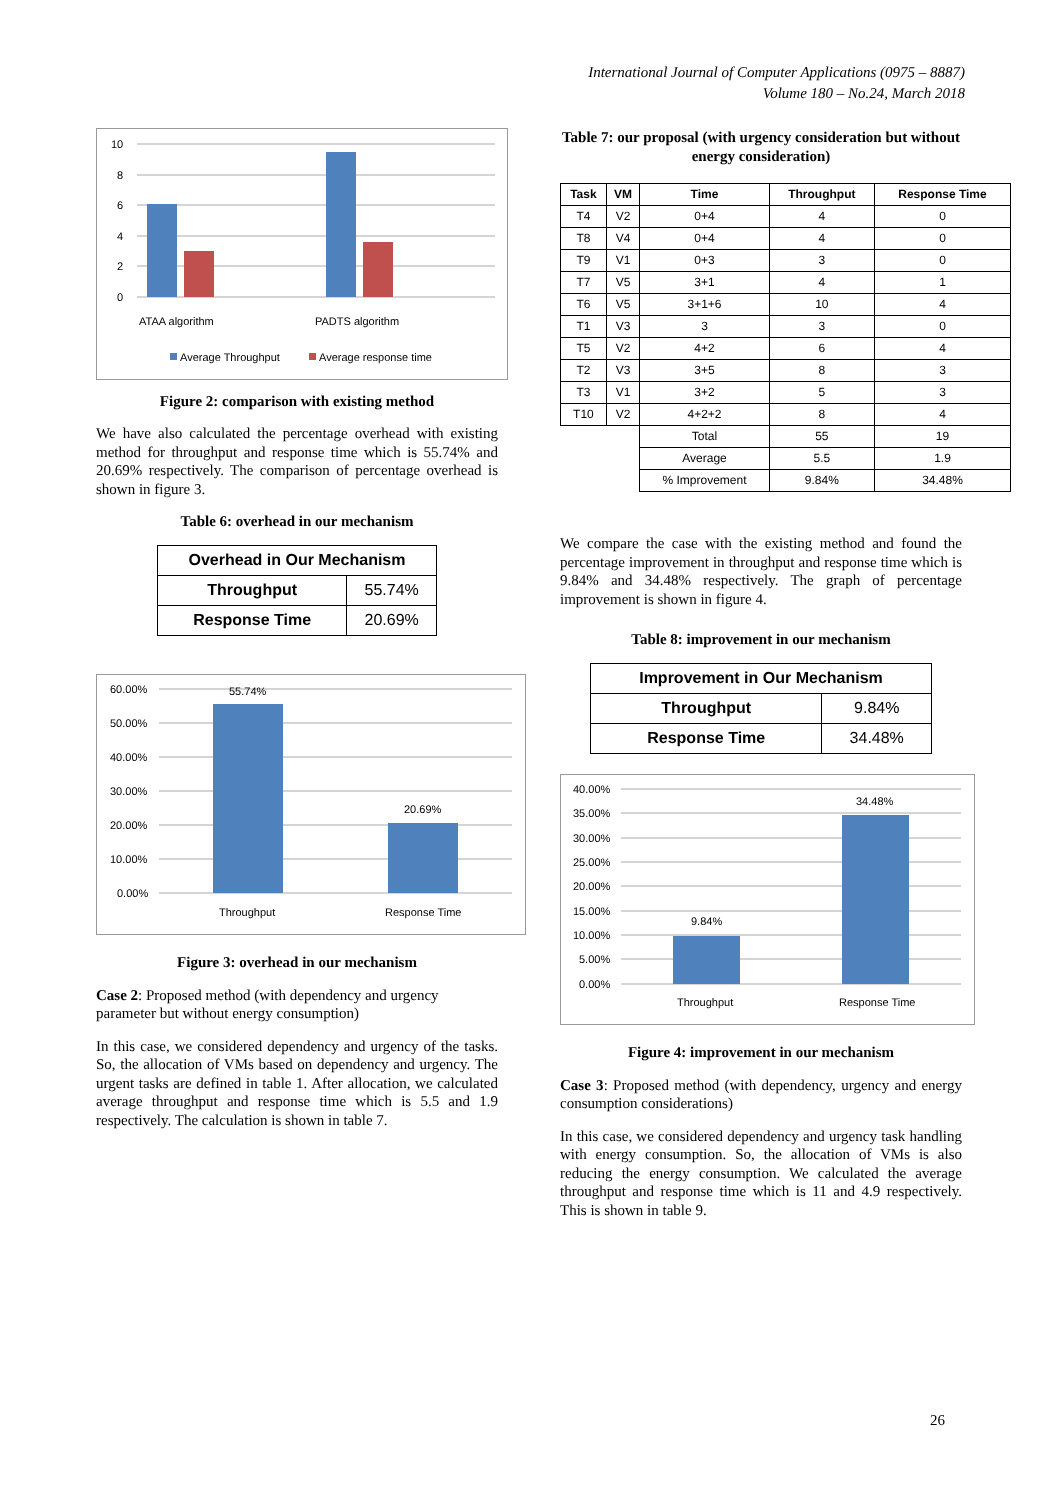International Journal of Computer Applications (0975 – 8887)
Volume 180 – No.24, March 2018
10
8
6
4
2
0
ATAA algorithm
PADTS algorithm
Average Throughput
Average response time
Figure 2: comparison with existing method
We have also calculated the percentage overhead with existing method for throughput and response time which is 55.74% and 20.69% respectively. The comparison of percentage overhead is shown in figure 3.
Table 6: overhead in our mechanism
| Overhead in Our Mechanism | |
| --- | --- |
| Throughput | 55.74% |
| Response Time | 20.69% |
60.00%
50.00%
40.00%
30.00%
20.00%
10.00%
0.00%
55.74%
20.69%
Throughput
Response Time
Figure 3: overhead in our mechanism
Case 2: Proposed method (with dependency and urgency parameter but without energy consumption)
In this case, we considered dependency and urgency of the tasks. So, the allocation of VMs based on dependency and urgency. The urgent tasks are defined in table 1. After allocation, we calculated average throughput and response time which is 5.5 and 1.9 respectively. The calculation is shown in table 7.
Table 7: our proposal (with urgency consideration but without energy consideration)
| Task | VM | Time | Throughput | Response Time |
| --- | --- | --- | --- | --- |
| T4 | V2 | 0+4 | 4 | 0 |
| T8 | V4 | 0+4 | 4 | 0 |
| T9 | V1 | 0+3 | 3 | 0 |
| T7 | V5 | 3+1 | 4 | 1 |
| T6 | V5 | 3+1+6 | 10 | 4 |
| T1 | V3 | 3 | 3 | 0 |
| T5 | V2 | 4+2 | 6 | 4 |
| T2 | V3 | 3+5 | 8 | 3 |
| T3 | V1 | 3+2 | 5 | 3 |
| T10 | V2 | 4+2+2 | 8 | 4 |
| | | Total | 55 | 19 |
| | | Average | 5.5 | 1.9 |
| | | % Improvement | 9.84% | 34.48% |
We compare the case with the existing method and found the percentage improvement in throughput and response time which is 9.84% and 34.48% respectively. The graph of percentage improvement is shown in figure 4.
Table 8: improvement in our mechanism
| Improvement in Our Mechanism | |
| --- | --- |
| Throughput | 9.84% |
| Response Time | 34.48% |
40.00%
35.00%
30.00%
25.00%
20.00%
15.00%
10.00%
5.00%
0.00%
9.84%
34.48%
Throughput
Response Time
Figure 4: improvement in our mechanism
Case 3: Proposed method (with dependency, urgency and energy consumption considerations)
In this case, we considered dependency and urgency task handling with energy consumption. So, the allocation of VMs is also reducing the energy consumption. We calculated the average throughput and response time which is 11 and 4.9 respectively. This is shown in table 9.
26